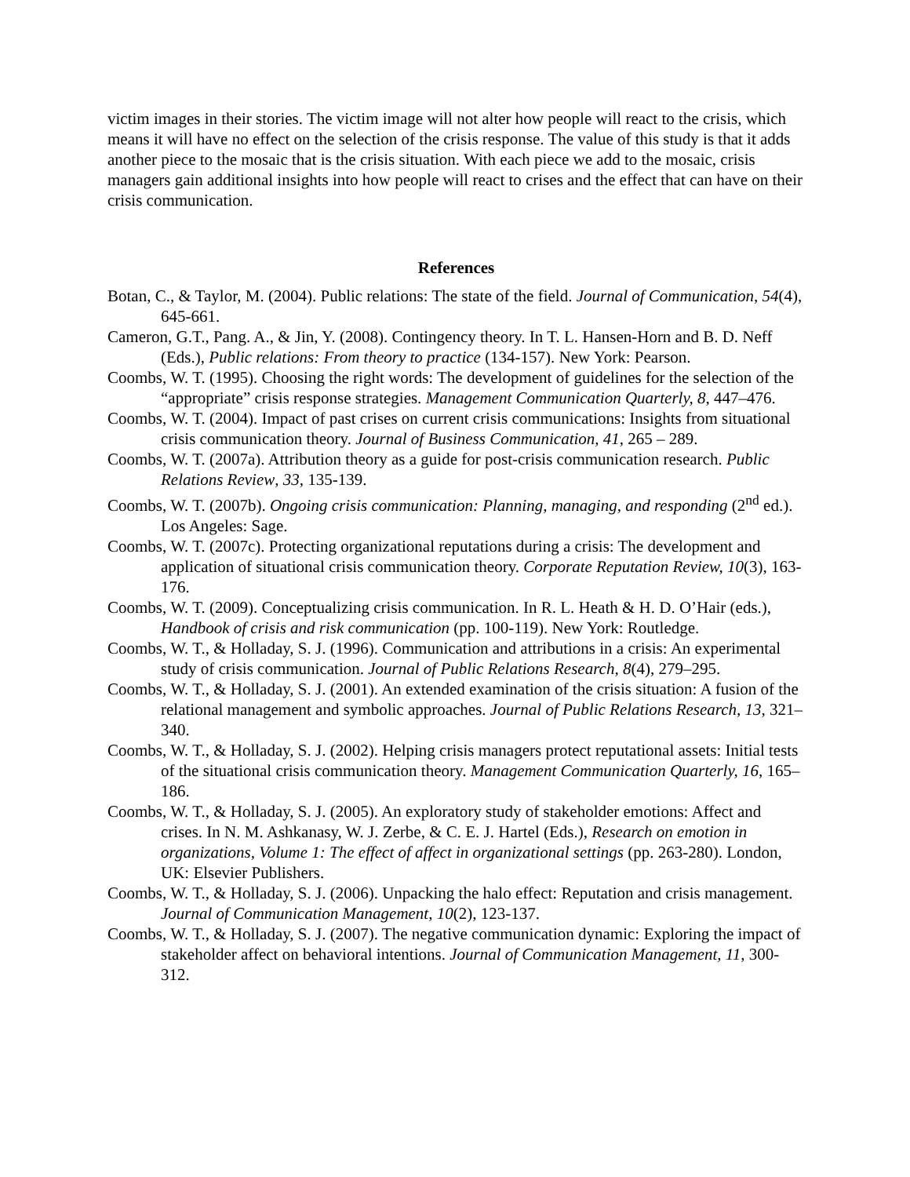victim images in their stories. The victim image will not alter how people will react to the crisis, which means it will have no effect on the selection of the crisis response. The value of this study is that it adds another piece to the mosaic that is the crisis situation. With each piece we add to the mosaic, crisis managers gain additional insights into how people will react to crises and the effect that can have on their crisis communication.
References
Botan, C., & Taylor, M. (2004). Public relations: The state of the field. Journal of Communication, 54(4), 645-661.
Cameron, G.T., Pang. A., & Jin, Y. (2008). Contingency theory. In T. L. Hansen-Horn and B. D. Neff (Eds.), Public relations: From theory to practice (134-157). New York: Pearson.
Coombs, W. T. (1995). Choosing the right words: The development of guidelines for the selection of the “appropriate” crisis response strategies. Management Communication Quarterly, 8, 447–476.
Coombs, W. T. (2004). Impact of past crises on current crisis communications: Insights from situational crisis communication theory. Journal of Business Communication, 41, 265 – 289.
Coombs, W. T. (2007a). Attribution theory as a guide for post-crisis communication research. Public Relations Review, 33, 135-139.
Coombs, W. T. (2007b). Ongoing crisis communication: Planning, managing, and responding (2<sup>nd</sup> ed.). Los Angeles: Sage.
Coombs, W. T. (2007c). Protecting organizational reputations during a crisis: The development and application of situational crisis communication theory. Corporate Reputation Review, 10(3), 163-176.
Coombs, W. T. (2009). Conceptualizing crisis communication. In R. L. Heath & H. D. O’Hair (eds.), Handbook of crisis and risk communication (pp. 100-119). New York: Routledge.
Coombs, W. T., & Holladay, S. J. (1996). Communication and attributions in a crisis: An experimental study of crisis communication. Journal of Public Relations Research, 8(4), 279–295.
Coombs, W. T., & Holladay, S. J. (2001). An extended examination of the crisis situation: A fusion of the relational management and symbolic approaches. Journal of Public Relations Research, 13, 321–340.
Coombs, W. T., & Holladay, S. J. (2002). Helping crisis managers protect reputational assets: Initial tests of the situational crisis communication theory. Management Communication Quarterly, 16, 165–186.
Coombs, W. T., & Holladay, S. J. (2005). An exploratory study of stakeholder emotions: Affect and crises. In N. M. Ashkanasy, W. J. Zerbe, & C. E. J. Hartel (Eds.), Research on emotion in organizations, Volume 1: The effect of affect in organizational settings (pp. 263-280). London, UK: Elsevier Publishers.
Coombs, W. T., & Holladay, S. J. (2006). Unpacking the halo effect: Reputation and crisis management. Journal of Communication Management, 10(2), 123-137.
Coombs, W. T., & Holladay, S. J. (2007). The negative communication dynamic: Exploring the impact of stakeholder affect on behavioral intentions. Journal of Communication Management, 11, 300-312.